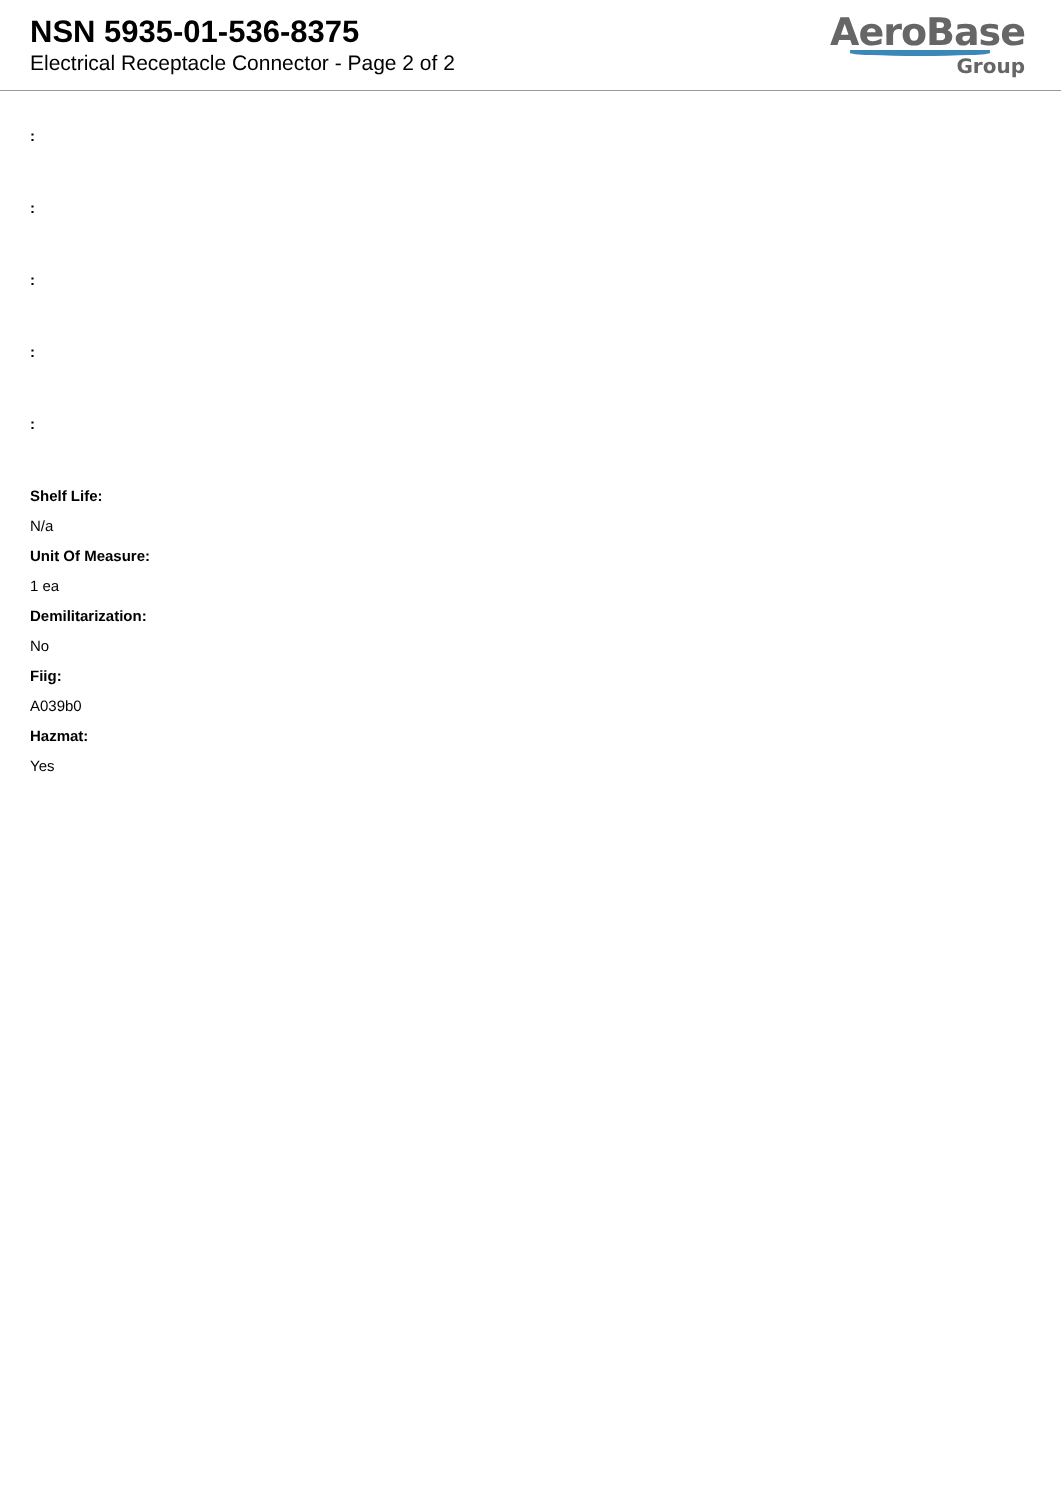NSN 5935-01-536-8375
Electrical Receptacle Connector - Page 2 of 2
AeroBase
Group
:
:
:
:
:
Shelf Life:
N/a
Unit Of Measure:
1 ea
Demilitarization:
No
Fiig:
A039b0
Hazmat:
Yes